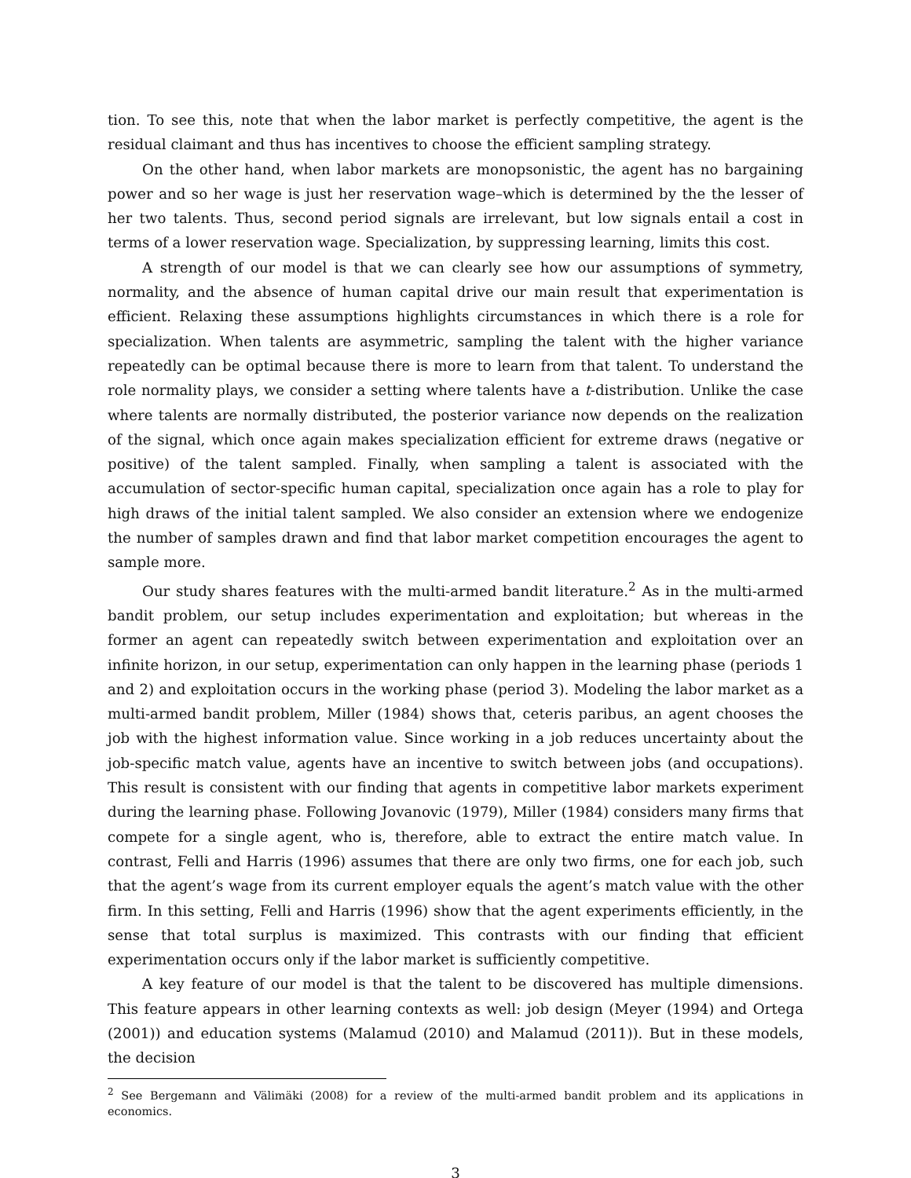tion. To see this, note that when the labor market is perfectly competitive, the agent is the residual claimant and thus has incentives to choose the efficient sampling strategy.
On the other hand, when labor markets are monopsonistic, the agent has no bargaining power and so her wage is just her reservation wage–which is determined by the the lesser of her two talents. Thus, second period signals are irrelevant, but low signals entail a cost in terms of a lower reservation wage. Specialization, by suppressing learning, limits this cost.
A strength of our model is that we can clearly see how our assumptions of symmetry, normality, and the absence of human capital drive our main result that experimentation is efficient. Relaxing these assumptions highlights circumstances in which there is a role for specialization. When talents are asymmetric, sampling the talent with the higher variance repeatedly can be optimal because there is more to learn from that talent. To understand the role normality plays, we consider a setting where talents have a t-distribution. Unlike the case where talents are normally distributed, the posterior variance now depends on the realization of the signal, which once again makes specialization efficient for extreme draws (negative or positive) of the talent sampled. Finally, when sampling a talent is associated with the accumulation of sector-specific human capital, specialization once again has a role to play for high draws of the initial talent sampled. We also consider an extension where we endogenize the number of samples drawn and find that labor market competition encourages the agent to sample more.
Our study shares features with the multi-armed bandit literature.<sup>2</sup> As in the multi-armed bandit problem, our setup includes experimentation and exploitation; but whereas in the former an agent can repeatedly switch between experimentation and exploitation over an infinite horizon, in our setup, experimentation can only happen in the learning phase (periods 1 and 2) and exploitation occurs in the working phase (period 3). Modeling the labor market as a multi-armed bandit problem, Miller (1984) shows that, ceteris paribus, an agent chooses the job with the highest information value. Since working in a job reduces uncertainty about the job-specific match value, agents have an incentive to switch between jobs (and occupations). This result is consistent with our finding that agents in competitive labor markets experiment during the learning phase. Following Jovanovic (1979), Miller (1984) considers many firms that compete for a single agent, who is, therefore, able to extract the entire match value. In contrast, Felli and Harris (1996) assumes that there are only two firms, one for each job, such that the agent’s wage from its current employer equals the agent’s match value with the other firm. In this setting, Felli and Harris (1996) show that the agent experiments efficiently, in the sense that total surplus is maximized. This contrasts with our finding that efficient experimentation occurs only if the labor market is sufficiently competitive.
A key feature of our model is that the talent to be discovered has multiple dimensions. This feature appears in other learning contexts as well: job design (Meyer (1994) and Ortega (2001)) and education systems (Malamud (2010) and Malamud (2011)). But in these models, the decision
<sup>2</sup> See Bergemann and Välimäki (2008) for a review of the multi-armed bandit problem and its applications in economics.
3